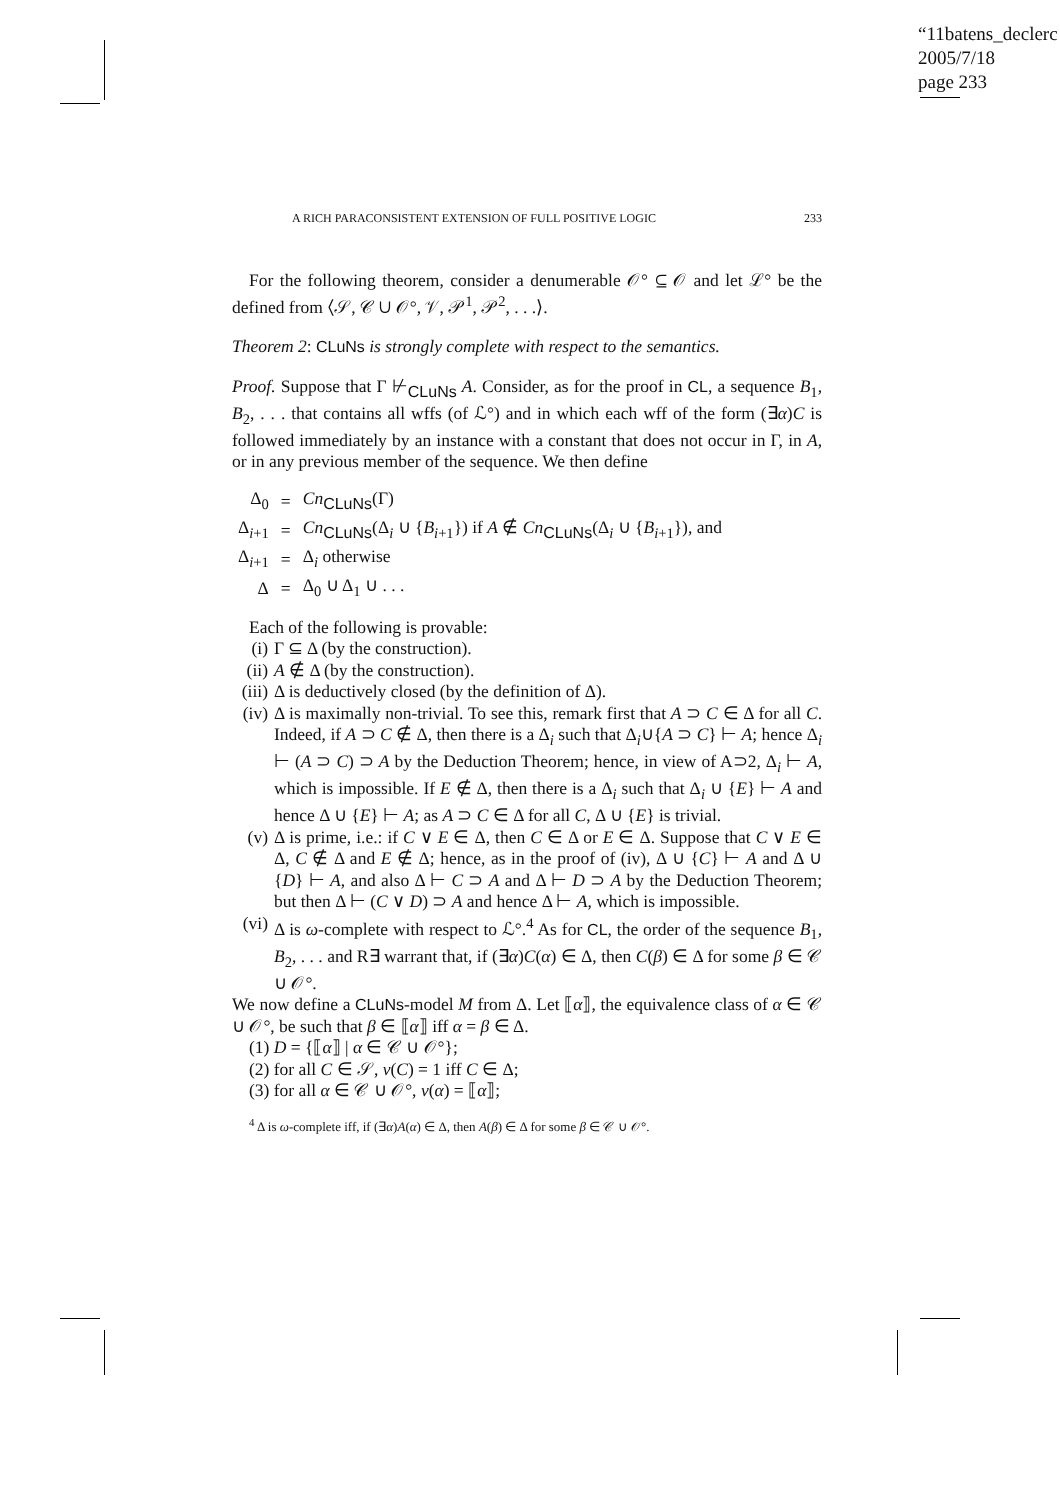“11batens_declerc
2005/7/18
page 233
A RICH PARACONSISTENT EXTENSION OF FULL POSITIVE LOGIC 233
For the following theorem, consider a denumerable 𝒪° ⊆ 𝒪 and let ℒ° be the defined from ⟨𝒮, 𝒞 ∪ 𝒪°, 𝒱, 𝒫<sup>1</sup>, 𝒫<sup>2</sup>, . . .⟩.
Theorem 2: CLuNs is strongly complete with respect to the semantics.
Proof. Suppose that Γ ⊬<sub>CLuNs</sub> A. Consider, as for the proof in CL, a sequence B<sub>1</sub>, B<sub>2</sub>, . . . that contains all wffs (of ℒ°) and in which each wff of the form (∃α)C is followed immediately by an instance with a constant that does not occur in Γ, in A, or in any previous member of the sequence. We then define
| Δ<sub>0</sub> | = | Cn<sub>CLuNs</sub>(Γ) |
| Δ<sub>i+1</sub> | = | Cn<sub>CLuNs</sub>(Δ<sub>i</sub> ∪ { B<sub>i+1</sub>}) if A ∉ Cn<sub>CLuNs</sub>(Δ<sub>i</sub> ∪ { B<sub>i+1</sub>}), and |
| Δ<sub>i+1</sub> | = | Δ<sub>i</sub> otherwise |
| Δ | = | Δ<sub>0</sub> ∪ Δ<sub>1</sub> ∪ . . . |
Each of the following is provable:
(i) Γ ⊆ Δ (by the construction).
(ii) A ∉ Δ (by the construction).
(iii) Δ is deductively closed (by the definition of Δ).
(iv) Δ is maximally non-trivial. To see this, remark first that A ⊃ C ∈ Δ for all C. Indeed, if A ⊃ C ∉ Δ, then there is a Δ<sub>i</sub> such that Δ<sub>i</sub>∪{A ⊃ C} ⊢ A; hence Δ<sub>i</sub> ⊢ (A ⊃ C) ⊃ A by the Deduction Theorem; hence, in view of A⊃2, Δ<sub>i</sub> ⊢ A, which is impossible. If E ∉ Δ, then there is a Δ<sub>i</sub> such that Δ<sub>i</sub> ∪ {E} ⊢ A and hence Δ ∪ {E} ⊢ A; as A ⊃ C ∈ Δ for all C, Δ ∪ {E} is trivial.
(v) Δ is prime, i.e.: if C ∨ E ∈ Δ, then C ∈ Δ or E ∈ Δ. Suppose that C ∨ E ∈ Δ, C ∉ Δ and E ∉ Δ; hence, as in the proof of (iv), Δ ∪ {C} ⊢ A and Δ ∪ {D} ⊢ A, and also Δ ⊢ C ⊃ A and Δ ⊢ D ⊃ A by the Deduction Theorem; but then Δ ⊢ (C ∨ D) ⊃ A and hence Δ ⊢ A, which is impossible.
(vi) Δ is ω-complete with respect to ℒ°.<sup>4</sup> As for CL, the order of the sequence B<sub>1</sub>, B<sub>2</sub>, . . . and R∃ warrant that, if (∃α)C(α) ∈ Δ, then C(β) ∈ Δ for some β ∈ 𝒞 ∪ 𝒪°.
We now define a CLuNs-model M from Δ. Let ⟦α⟧, the equivalence class of α ∈ 𝒞 ∪ 𝒪°, be such that β ∈ ⟦α⟧ iff α = β ∈ Δ.
(1) D = {⟦α⟧ | α ∈ 𝒞 ∪ 𝒪°};
(2) for all C ∈ 𝒮, v(C) = 1 iff C ∈ Δ;
(3) for all α ∈ 𝒞 ∪ 𝒪°, v(α) = ⟦α⟧;
<sup>4</sup> Δ is ω-complete iff, if (∃α)A(α) ∈ Δ, then A(β) ∈ Δ for some β ∈ 𝒞 ∪ 𝒪°.